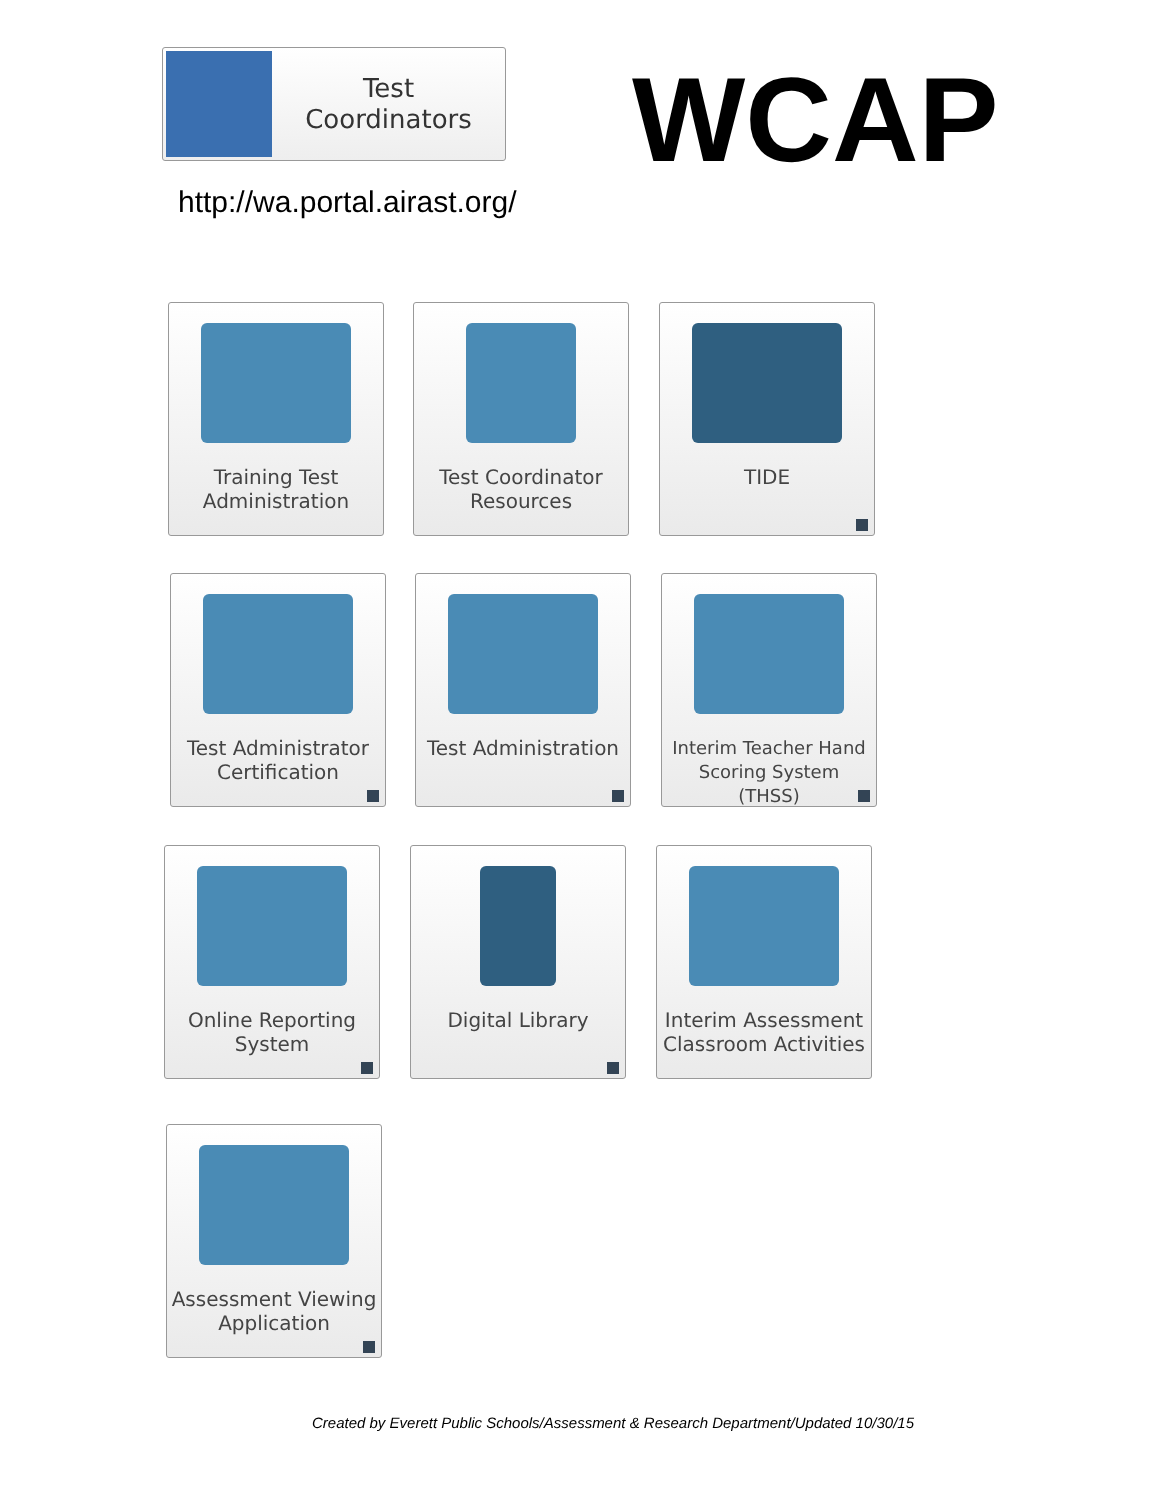Test
Coordinators
WCAP
http://wa.portal.airast.org/
Training Test Administration
Test Coordinator Resources
TIDE
Test Administrator Certification
Test Administration
Interim Teacher Hand Scoring System (THSS)
Online Reporting System
Digital Library
Interim Assessment Classroom Activities
Assessment Viewing Application
Created by Everett Public Schools/Assessment & Research Department/Updated 10/30/15